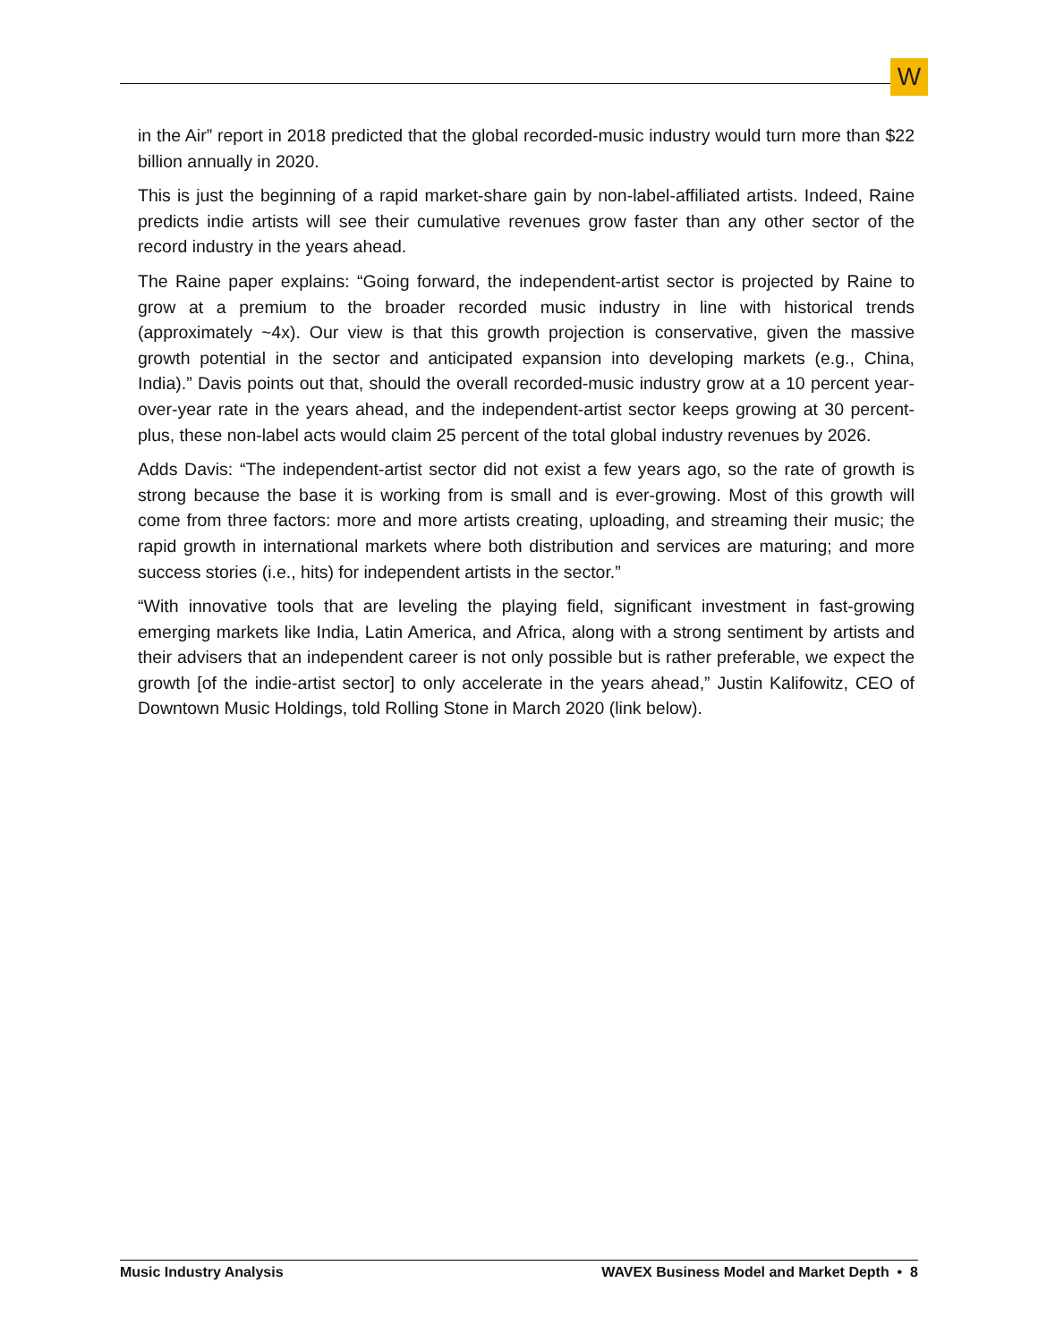W
in the Air” report in 2018 predicted that the global recorded-music industry would turn more than $22 billion annually in 2020.
This is just the beginning of a rapid market-share gain by non-label-affiliated artists. Indeed, Raine predicts indie artists will see their cumulative revenues grow faster than any other sector of the record industry in the years ahead.
The Raine paper explains: “Going forward, the independent-artist sector is projected by Raine to grow at a premium to the broader recorded music industry in line with historical trends (approximately ~4x). Our view is that this growth projection is conservative, given the massive growth potential in the sector and anticipated expansion into developing markets (e.g., China, India).” Davis points out that, should the overall recorded-music industry grow at a 10 percent year-over-year rate in the years ahead, and the independent-artist sector keeps growing at 30 percent-plus, these non-label acts would claim 25 percent of the total global industry revenues by 2026.
Adds Davis: “The independent-artist sector did not exist a few years ago, so the rate of growth is strong because the base it is working from is small and is ever-growing. Most of this growth will come from three factors: more and more artists creating, uploading, and streaming their music; the rapid growth in international markets where both distribution and services are maturing; and more success stories (i.e., hits) for independent artists in the sector.”
“With innovative tools that are leveling the playing field, significant investment in fast-growing emerging markets like India, Latin America, and Africa, along with a strong sentiment by artists and their advisers that an independent career is not only possible but is rather preferable, we expect the growth [of the indie-artist sector] to only accelerate in the years ahead,” Justin Kalifowitz, CEO of Downtown Music Holdings, told Rolling Stone in March 2020 (link below).
Music Industry Analysis WAVEX Business Model and Market Depth • 8